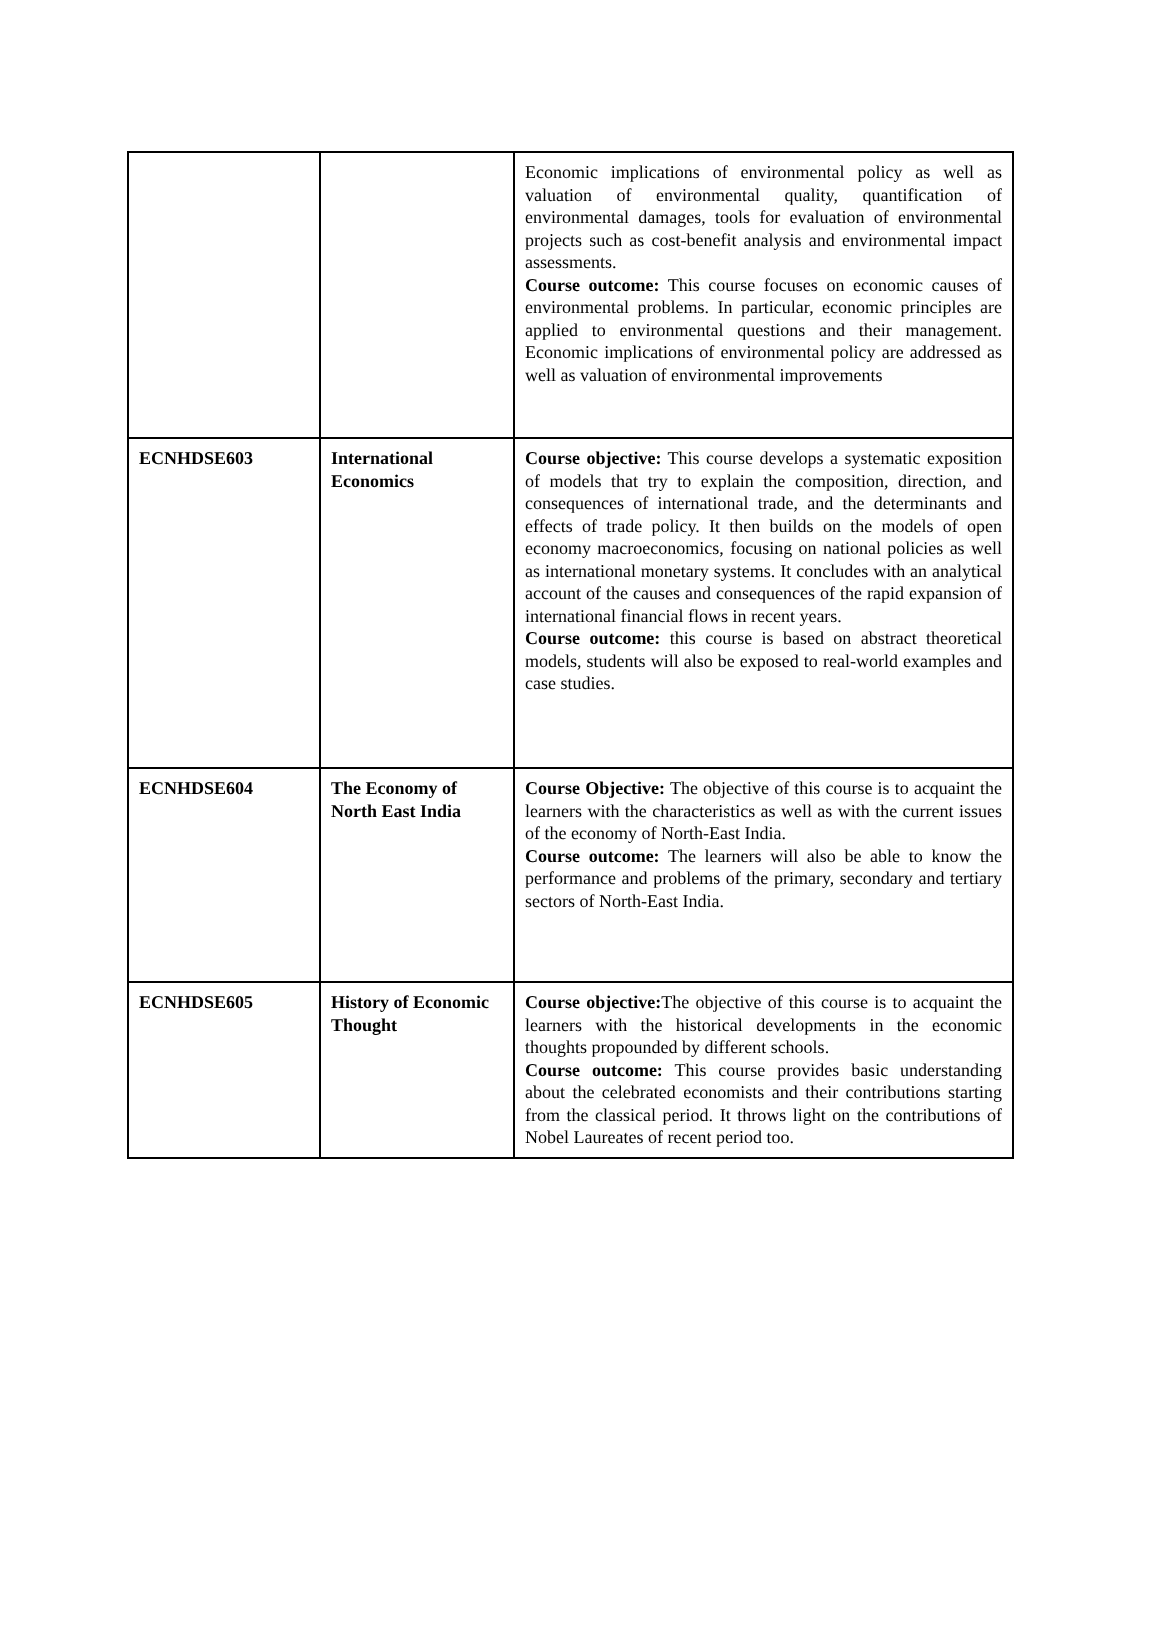| | | Economic implications of environmental policy as well as valuation of environmental quality, quantification of environmental damages, tools for evaluation of environmental projects such as cost-benefit analysis and environmental impact assessments. Course outcome: This course focuses on economic causes of environmental problems. In particular, economic principles are applied to environmental questions and their management. Economic implications of environmental policy are addressed as well as valuation of environmental improvements |
| ECNHDSE603 | International Economics | Course objective: This course develops a systematic exposition of models that try to explain the composition, direction, and consequences of international trade, and the determinants and effects of trade policy. It then builds on the models of open economy macroeconomics, focusing on national policies as well as international monetary systems. It concludes with an analytical account of the causes and consequences of the rapid expansion of international financial flows in recent years. Course outcome: this course is based on abstract theoretical models, students will also be exposed to real-world examples and case studies. |
| ECNHDSE604 | The Economy of North East India | Course Objective: The objective of this course is to acquaint the learners with the characteristics as well as with the current issues of the economy of North-East India. Course outcome: The learners will also be able to know the performance and problems of the primary, secondary and tertiary sectors of North-East India. |
| ECNHDSE605 | History of Economic Thought | Course objective: The objective of this course is to acquaint the learners with the historical developments in the economic thoughts propounded by different schools. Course outcome: This course provides basic understanding about the celebrated economists and their contributions starting from the classical period. It throws light on the contributions of Nobel Laureates of recent period too. |